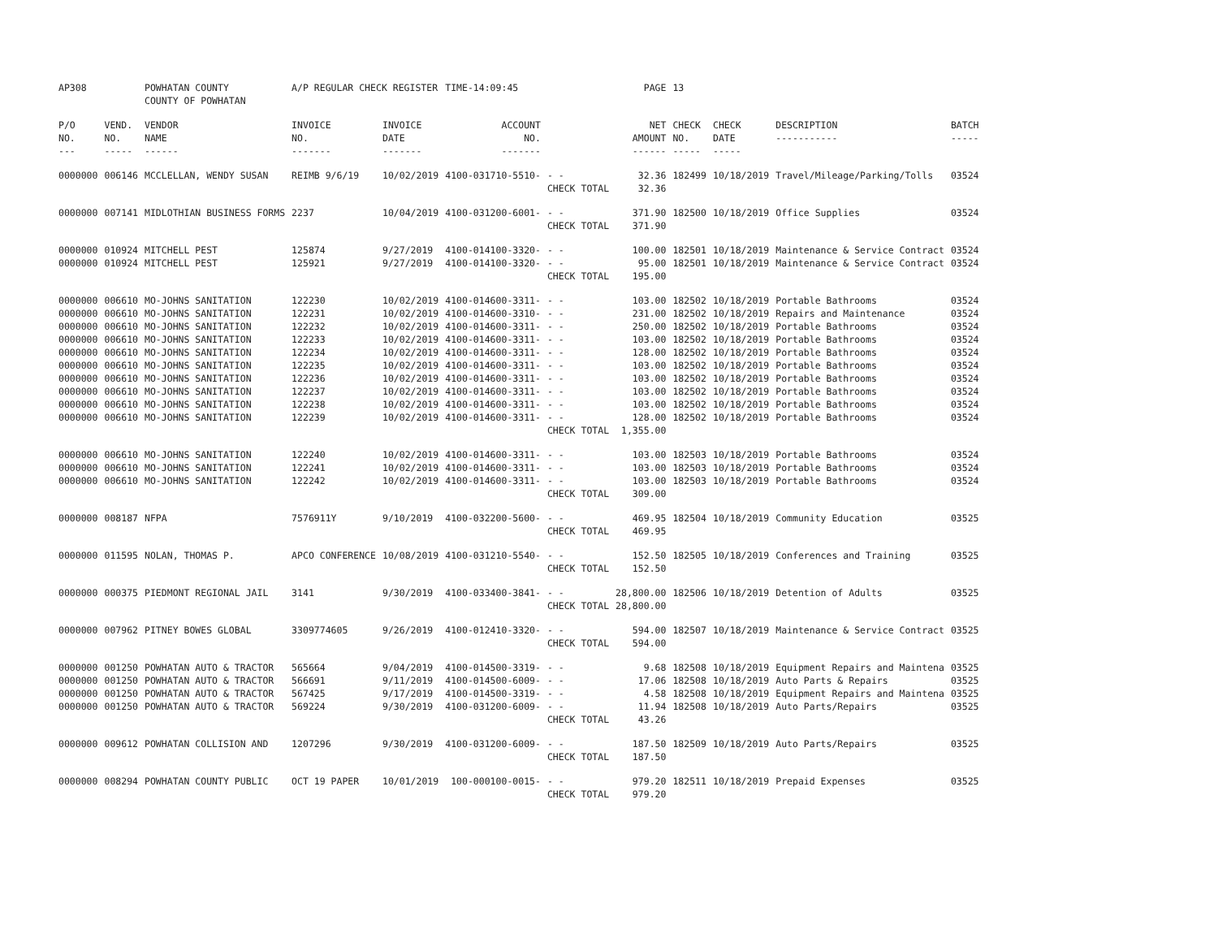| AP308 | | POWHATAN COUNTY COUNTY OF POWHATAN | A/P REGULAR CHECK REGISTER | | TIME-14:09:45 | | PAGE | 13 | | | |
| P/O NO. --- | VEND. NO. ----- | VENDOR NAME ------ | INVOICE NO. ------- | INVOICE DATE ------- | ACCOUNT NO. ------- | | NET AMOUNT ------ | CHECK NO. ----- | CHECK DATE ----- | DESCRIPTION ----------- | BATCH ----- |
| 0000000 | 006146 | MCCLELLAN, WENDY SUSAN | REIMB 9/6/19 | 10/02/2019 | 4100-031710-5510- | - - | 32.36 | 182499 | 10/18/2019 | Travel/Mileage/Parking/Tolls | 03524 |
| | | | | | | CHECK TOTAL | 32.36 | | | | |
| 0000000 | 007141 | MIDLOTHIAN BUSINESS FORMS | 2237 | 10/04/2019 | 4100-031200-6001- | - - | 371.90 | 182500 | 10/18/2019 | Office Supplies | 03524 |
| | | | | | | CHECK TOTAL | 371.90 | | | | |
| 0000000 | 010924 | MITCHELL PEST | 125874 | 9/27/2019 | 4100-014100-3320- | - - | 100.00 | 182501 | 10/18/2019 | Maintenance & Service Contract | 03524 |
| 0000000 | 010924 | MITCHELL PEST | 125921 | 9/27/2019 | 4100-014100-3320- | - - | 95.00 | 182501 | 10/18/2019 | Maintenance & Service Contract | 03524 |
| | | | | | | CHECK TOTAL | 195.00 | | | | |
| 0000000 | 006610 | MO-JOHNS SANITATION | 122230 | 10/02/2019 | 4100-014600-3311- | - - | 103.00 | 182502 | 10/18/2019 | Portable Bathrooms | 03524 |
| 0000000 | 006610 | MO-JOHNS SANITATION | 122231 | 10/02/2019 | 4100-014600-3310- | - - | 231.00 | 182502 | 10/18/2019 | Repairs and Maintenance | 03524 |
| 0000000 | 006610 | MO-JOHNS SANITATION | 122232 | 10/02/2019 | 4100-014600-3311- | - - | 250.00 | 182502 | 10/18/2019 | Portable Bathrooms | 03524 |
| 0000000 | 006610 | MO-JOHNS SANITATION | 122233 | 10/02/2019 | 4100-014600-3311- | - - | 103.00 | 182502 | 10/18/2019 | Portable Bathrooms | 03524 |
| 0000000 | 006610 | MO-JOHNS SANITATION | 122234 | 10/02/2019 | 4100-014600-3311- | - - | 128.00 | 182502 | 10/18/2019 | Portable Bathrooms | 03524 |
| 0000000 | 006610 | MO-JOHNS SANITATION | 122235 | 10/02/2019 | 4100-014600-3311- | - - | 103.00 | 182502 | 10/18/2019 | Portable Bathrooms | 03524 |
| 0000000 | 006610 | MO-JOHNS SANITATION | 122236 | 10/02/2019 | 4100-014600-3311- | - - | 103.00 | 182502 | 10/18/2019 | Portable Bathrooms | 03524 |
| 0000000 | 006610 | MO-JOHNS SANITATION | 122237 | 10/02/2019 | 4100-014600-3311- | - - | 103.00 | 182502 | 10/18/2019 | Portable Bathrooms | 03524 |
| 0000000 | 006610 | MO-JOHNS SANITATION | 122238 | 10/02/2019 | 4100-014600-3311- | - - | 103.00 | 182502 | 10/18/2019 | Portable Bathrooms | 03524 |
| 0000000 | 006610 | MO-JOHNS SANITATION | 122239 | 10/02/2019 | 4100-014600-3311- | - - | 128.00 | 182502 | 10/18/2019 | Portable Bathrooms | 03524 |
| | | | | | | CHECK TOTAL | 1,355.00 | | | | |
| 0000000 | 006610 | MO-JOHNS SANITATION | 122240 | 10/02/2019 | 4100-014600-3311- | - - | 103.00 | 182503 | 10/18/2019 | Portable Bathrooms | 03524 |
| 0000000 | 006610 | MO-JOHNS SANITATION | 122241 | 10/02/2019 | 4100-014600-3311- | - - | 103.00 | 182503 | 10/18/2019 | Portable Bathrooms | 03524 |
| 0000000 | 006610 | MO-JOHNS SANITATION | 122242 | 10/02/2019 | 4100-014600-3311- | - - | 103.00 | 182503 | 10/18/2019 | Portable Bathrooms | 03524 |
| | | | | | | CHECK TOTAL | 309.00 | | | | |
| 0000000 | 008187 | NFPA | 7576911Y | 9/10/2019 | 4100-032200-5600- | - - | 469.95 | 182504 | 10/18/2019 | Community Education | 03525 |
| | | | | | | CHECK TOTAL | 469.95 | | | | |
| 0000000 | 011595 | NOLAN, THOMAS P. | APCO CONFERENCE | 10/08/2019 | 4100-031210-5540- | - - | 152.50 | 182505 | 10/18/2019 | Conferences and Training | 03525 |
| | | | | | | CHECK TOTAL | 152.50 | | | | |
| 0000000 | 000375 | PIEDMONT REGIONAL JAIL | 3141 | 9/30/2019 | 4100-033400-3841- | - - | 28,800.00 | 182506 | 10/18/2019 | Detention of Adults | 03525 |
| | | | | | | CHECK TOTAL | 28,800.00 | | | | |
| 0000000 | 007962 | PITNEY BOWES GLOBAL | 3309774605 | 9/26/2019 | 4100-012410-3320- | - - | 594.00 | 182507 | 10/18/2019 | Maintenance & Service Contract | 03525 |
| | | | | | | CHECK TOTAL | 594.00 | | | | |
| 0000000 | 001250 | POWHATAN AUTO & TRACTOR | 565664 | 9/04/2019 | 4100-014500-3319- | - - | 9.68 | 182508 | 10/18/2019 | Equipment Repairs and Maintena | 03525 |
| 0000000 | 001250 | POWHATAN AUTO & TRACTOR | 566691 | 9/11/2019 | 4100-014500-6009- | - - | 17.06 | 182508 | 10/18/2019 | Auto Parts & Repairs | 03525 |
| 0000000 | 001250 | POWHATAN AUTO & TRACTOR | 567425 | 9/17/2019 | 4100-014500-3319- | - - | 4.58 | 182508 | 10/18/2019 | Equipment Repairs and Maintena | 03525 |
| 0000000 | 001250 | POWHATAN AUTO & TRACTOR | 569224 | 9/30/2019 | 4100-031200-6009- | - - | 11.94 | 182508 | 10/18/2019 | Auto Parts/Repairs | 03525 |
| | | | | | | CHECK TOTAL | 43.26 | | | | |
| 0000000 | 009612 | POWHATAN COLLISION AND | 1207296 | 9/30/2019 | 4100-031200-6009- | - - | 187.50 | 182509 | 10/18/2019 | Auto Parts/Repairs | 03525 |
| | | | | | | CHECK TOTAL | 187.50 | | | | |
| 0000000 | 008294 | POWHATAN COUNTY PUBLIC | OCT 19 PAPER | 10/01/2019 | 100-000100-0015- | - - | 979.20 | 182511 | 10/18/2019 | Prepaid Expenses | 03525 |
| | | | | | | CHECK TOTAL | 979.20 | | | | |